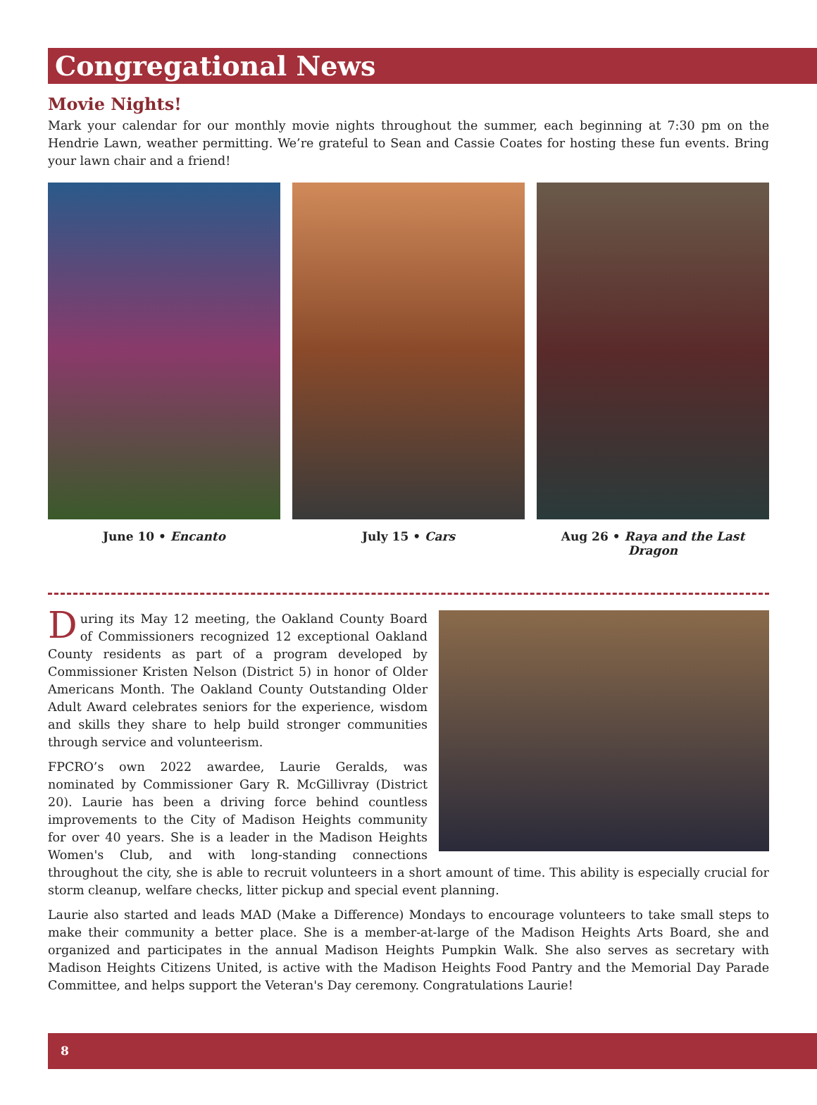Congregational News
Movie Nights!
Mark your calendar for our monthly movie nights throughout the summer, each beginning at 7:30 pm on the Hendrie Lawn, weather permitting. We’re grateful to Sean and Cassie Coates for hosting these fun events. Bring your lawn chair and a friend!
June 10 • Encanto July 15 • Cars Aug 26 • Raya and the Last Dragon
During its May 12 meeting, the Oakland County Board of Commissioners recognized 12 exceptional Oakland County residents as part of a program developed by Commissioner Kristen Nelson (District 5) in honor of Older Americans Month. The Oakland County Outstanding Older Adult Award celebrates seniors for the experience, wisdom and skills they share to help build stronger communities through service and volunteerism.
FPCRO’s own 2022 awardee, Laurie Geralds, was nominated by Commissioner Gary R. McGillivray (District 20). Laurie has been a driving force behind countless improvements to the City of Madison Heights community for over 40 years. She is a leader in the Madison Heights Women's Club, and with long-standing connections throughout the city, she is able to recruit volunteers in a short amount of time. This ability is especially crucial for storm cleanup, welfare checks, litter pickup and special event planning.
Laurie also started and leads MAD (Make a Difference) Mondays to encourage volunteers to take small steps to make their community a better place. She is a member-at-large of the Madison Heights Arts Board, she and organized and participates in the annual Madison Heights Pumpkin Walk. She also serves as secretary with Madison Heights Citizens United, is active with the Madison Heights Food Pantry and the Memorial Day Parade Committee, and helps support the Veteran's Day ceremony. Congratulations Laurie!
8